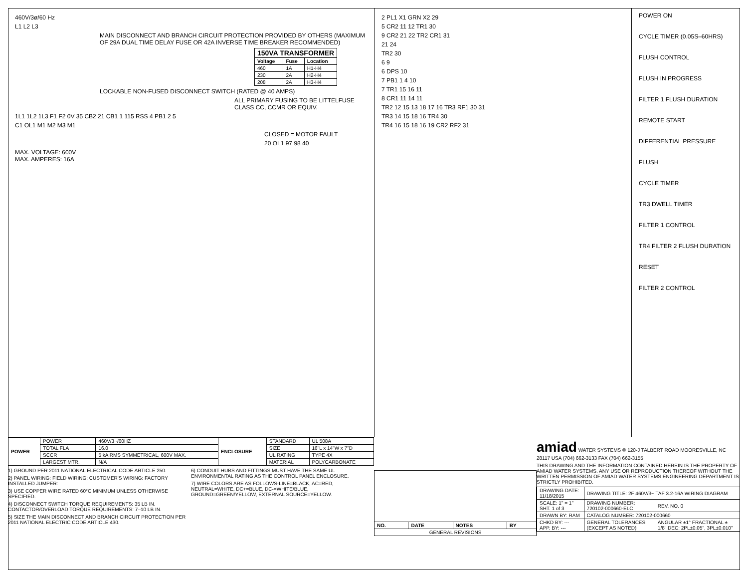460V/3ø/60 Hz
L1 L2 L3
MAIN DISCONNECT AND BRANCH CIRCUIT PROTECTION PROVIDED BY OTHERS (MAXIMUM OF 29A DUAL TIME DELAY FUSE OR 42A INVERSE TIME BREAKER RECOMMENDED)
| 150VA TRANSFORMER | | |
| --- | --- | --- |
| Voltage | Fuse | Location |
| 460 | 1A | H1-H4 |
| 230 | 2A | H2-H4 |
| 208 | 2A | H3-H4 |
LOCKABLE NON-FUSED DISCONNECT SWITCH (RATED @ 40 AMPS)
ALL PRIMARY FUSING TO BE LITTELFUSE CLASS CC, CCMR OR EQUIV.
1L1 1L2 1L3 F1 F2 0V 35 CB2 21 CB1 1 115 RSS 4 PB1 2 5
C1 OL1 M1 M2 M3 M1
CLOSED = MOTOR FAULT
20 OL1 97 98 40
MAX. VOLTAGE: 600V
MAX. AMPERES: 16A
2 PL1 X1 GRN X2 29
5 CR2 11 12 TR1 30
9 CR2 21 22 TR2 CR1 31
21 24
TR2 30
6 9
6 DPS 10
7 PB1 1 4 10
7 TR1 15 16 11
8 CR1 11 14 11
TR2 12 15 13 18 17 16 TR3 RF1 30 31
TR3 14 15 18 16 TR4 30
TR4 16 15 18 16 19 CR2 RF2 31
POWER ON
CYCLE TIMER (0.05S–60HRS)
FLUSH CONTROL
FLUSH IN PROGRESS
FILTER 1 FLUSH DURATION
REMOTE START
DIFFERENTIAL PRESSURE
FLUSH
CYCLE TIMER
TR3 DWELL TIMER
FILTER 1 CONTROL
TR4 FILTER 2 FLUSH DURATION
RESET
FILTER 2 CONTROL
| POWER | POWER | 460V/3~/60HZ | ENCLOSURE | STANDARD | UL 508A |
| | TOTAL FLA | 16.0 | | SIZE | 16"L x 14"W x 7"D |
| | SCCR | 5 kA RMS SYMMETRICAL, 600V MAX. | | UL RATING | TYPE 4X |
| | LARGEST MTR. | N/A | | MATERIAL | POLYCARBONATE |
1) GROUND PER 2011 NATIONAL ELECTRICAL CODE ARTICLE 250.
2) PANEL WIRING: FIELD WIRING: CUSTOMER'S WIRING: FACTORY INSTALLED JUMPER:
3) USE COPPER WIRE RATED 60°C MINIMUM UNLESS OTHERWISE SPECIFIED.
4) DISCONNECT SWITCH TORQUE REQUIREMENTS: 35 LB IN. CONTACTOR/OVERLOAD TORQUE REQUIREMENTS: 7–10 LB IN.
5) SIZE THE MAIN DISCONNECT AND BRANCH CIRCUIT PROTECTION PER 2011 NATIONAL ELECTRIC CODE ARTICLE 430.
6) CONDUIT HUBS AND FITTINGS MUST HAVE THE SAME UL ENVIRONMENTAL RATING AS THE CONTROL PANEL ENCLOSURE.
7) WIRE COLORS ARE AS FOLLOWS-LINE=BLACK, AC=RED, NEUTRAL=WHITE, DC+=BLUE, DC-=WHITE/BLUE, GROUND=GREEN/YELLOW, EXTERNAL SOURCE=YELLOW.
| NO. | DATE | NOTES | BY |
| --- | --- | --- | --- |
| GENERAL REVISIONS | | | |
amiad WATER SYSTEMS ® 120-J TALBERT ROAD MOORESVILLE, NC 28117 USA (704) 662-3133 FAX (704) 662-3155
THIS DRAWING AND THE INFORMATION CONTAINED HEREIN IS THE PROPERTY OF AMIAD WATER SYSTEMS. ANY USE OR REPRODUCTION THEREOF WITHOUT THE WRITTEN PERMISSION OF AMIAD WATER SYSTEMS ENGINEERING DEPARTMENT IS STRICTLY PROHIBITED.
| DRAWING DATE: 11/18/2015 | DRAWING TITLE: 2F 460V/3~ TAF 3.2-16A WIRING DIAGRAM | |
| SCALE: 1" = 1" SHT. 1 of 3 | DRAWING NUMBER: 720102-000660-ELC | REV. NO. 0 |
| DRAWN BY: RAM | CATALOG NUMBER: 720102-000660 | |
| CHKD BY: --- APP. BY: --- | GENERAL TOLERANCES (EXCEPT AS NOTED) | ANGULAR ±1° FRACTIONAL ± 1/8" DEC: 2PL±0.05", 3PL±0.010" |